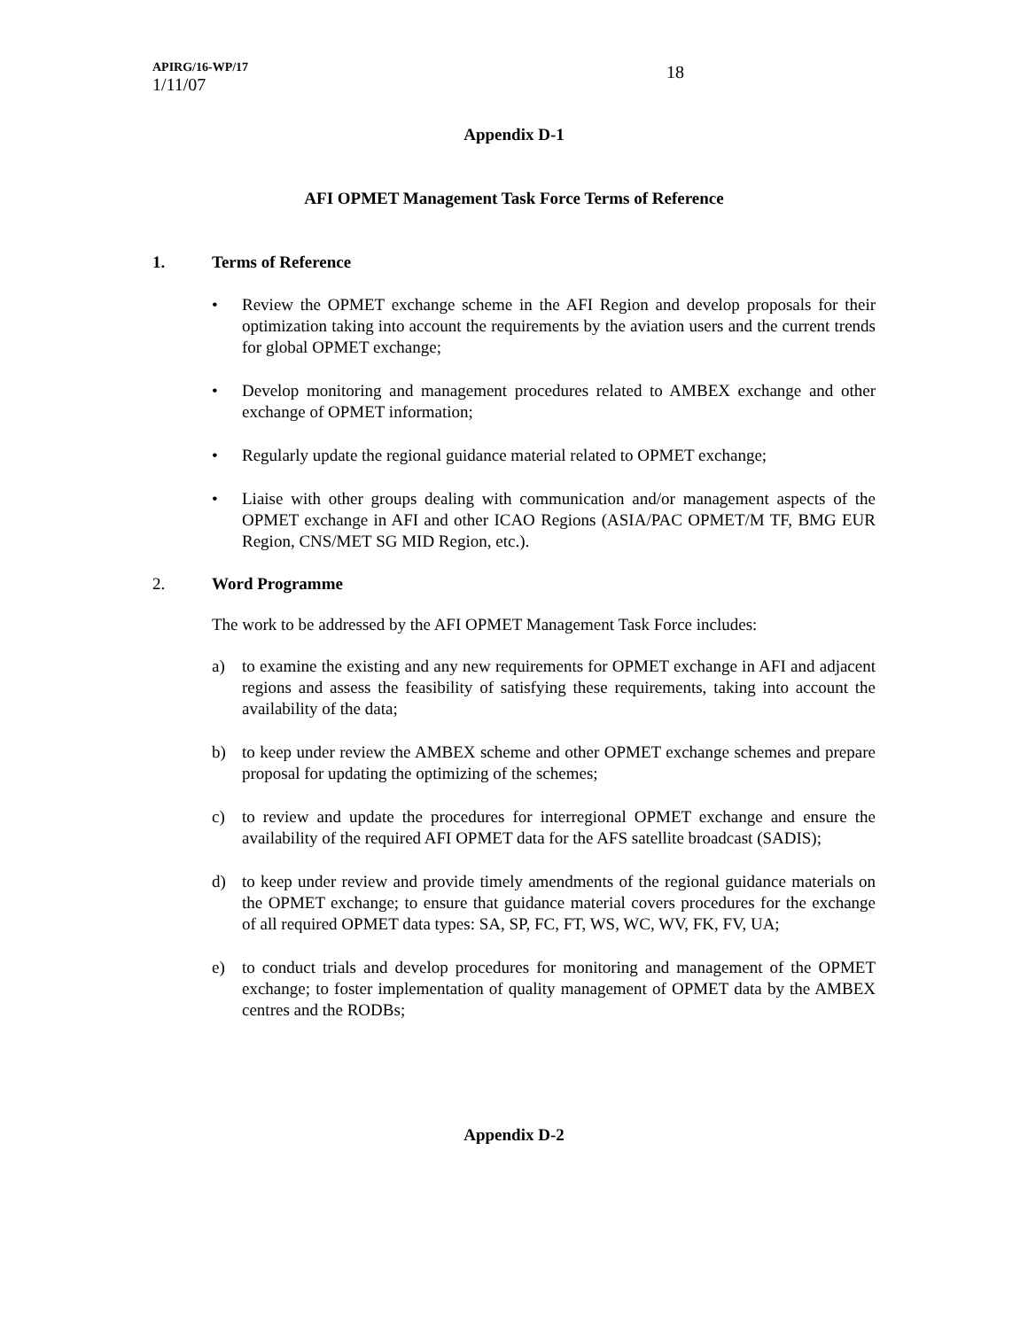APIRG/16-WP/17
1/11/07
18
Appendix D-1
AFI OPMET Management Task Force Terms of Reference
1. Terms of Reference
• Review the OPMET exchange scheme in the AFI Region and develop proposals for their optimization taking into account the requirements by the aviation users and the current trends for global OPMET exchange;
• Develop monitoring and management procedures related to AMBEX exchange and other exchange of OPMET information;
• Regularly update the regional guidance material related to OPMET exchange;
• Liaise with other groups dealing with communication and/or management aspects of the OPMET exchange in AFI and other ICAO Regions (ASIA/PAC OPMET/M TF, BMG EUR Region, CNS/MET SG MID Region, etc.).
2. Word Programme
The work to be addressed by the AFI OPMET Management Task Force includes:
a) to examine the existing and any new requirements for OPMET exchange in AFI and adjacent regions and assess the feasibility of satisfying these requirements, taking into account the availability of the data;
b) to keep under review the AMBEX scheme and other OPMET exchange schemes and prepare proposal for updating the optimizing of the schemes;
c) to review and update the procedures for interregional OPMET exchange and ensure the availability of the required AFI OPMET data for the AFS satellite broadcast (SADIS);
d) to keep under review and provide timely amendments of the regional guidance materials on the OPMET exchange; to ensure that guidance material covers procedures for the exchange of all required OPMET data types: SA, SP, FC, FT, WS, WC, WV, FK, FV, UA;
e) to conduct trials and develop procedures for monitoring and management of the OPMET exchange; to foster implementation of quality management of OPMET data by the AMBEX centres and the RODBs;
Appendix D-2